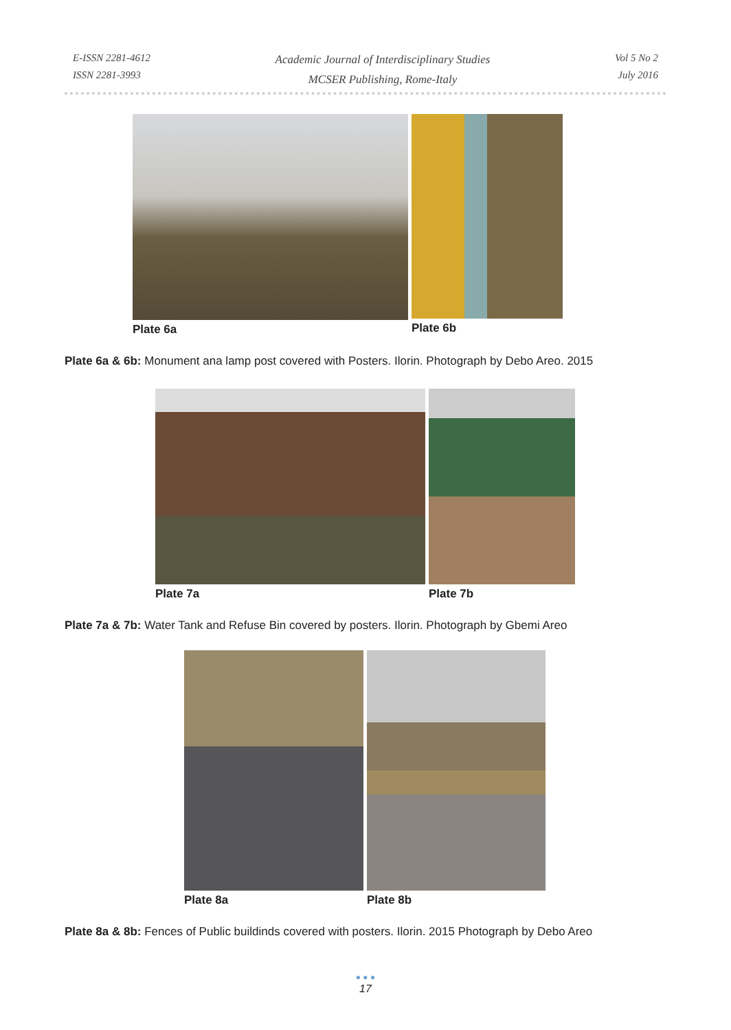E-ISSN 2281-4612
ISSN 2281-3993
Academic Journal of Interdisciplinary Studies
MCSER Publishing, Rome-Italy
Vol 5 No 2
July 2016
Plate 6a Plate 6b
Plate 6a & 6b: Monument ana lamp post covered with Posters. Ilorin. Photograph by Debo Areo. 2015
Plate 7a Plate 7b
Plate 7a & 7b: Water Tank and Refuse Bin covered by posters. Ilorin. Photograph by Gbemi Areo
Plate 8a Plate 8b
Plate 8a & 8b: Fences of Public buildinds covered with posters. Ilorin. 2015 Photograph by Debo Areo
● ● ●
17